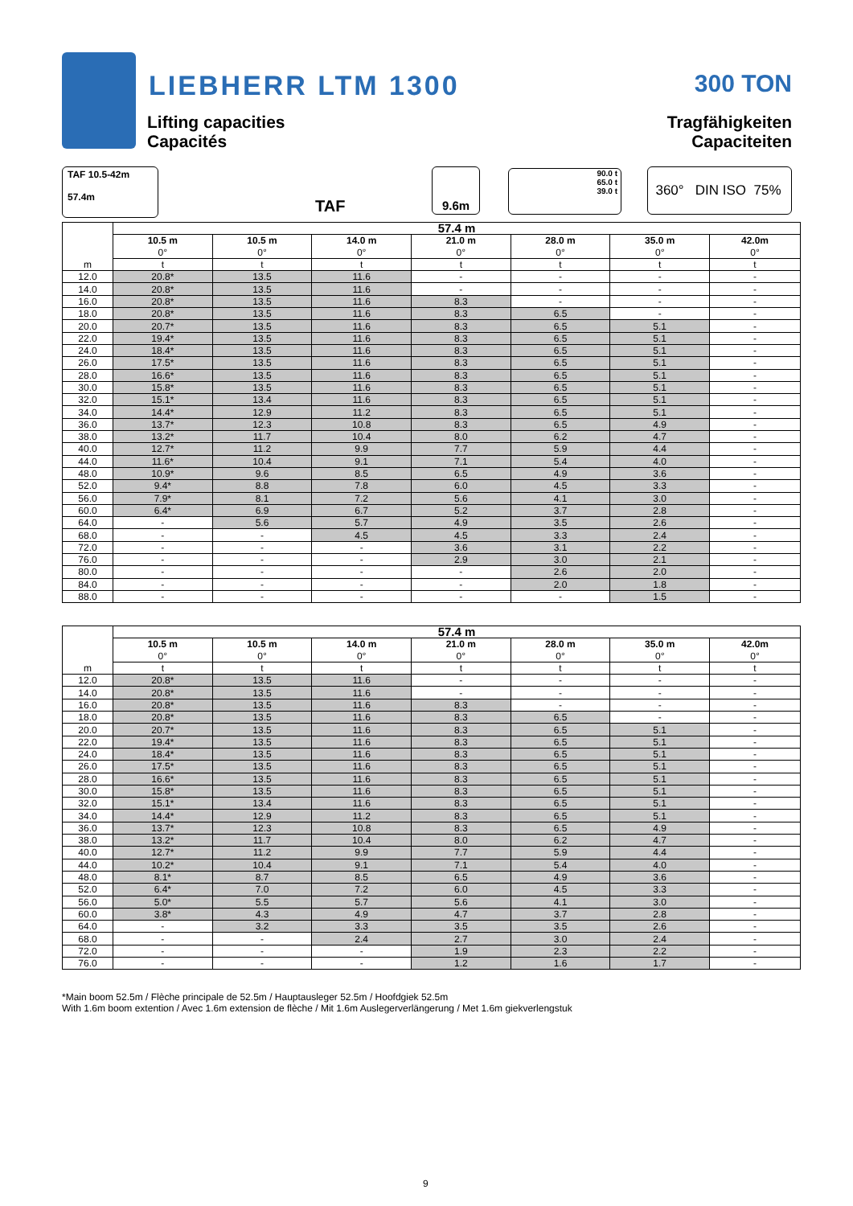LIEBHERR LTM 1300 300 TON
Lifting capacities
Capacités
Tragfähigkeiten
Capaciteiten
TAF 10.5-42m
57.4m
TAF
9.6m
90.0 t
65.0 t
39.0 t
360° DIN ISO 75%
| | 57.4 m | | | | | | |
| --- | --- | --- | --- | --- | --- | --- | --- |
| | 10.5 m | 10.5 m | 14.0 m | 21.0 m | 28.0 m | 35.0 m | 42.0m |
| | 0° | 0° | 0° | 0° | 0° | 0° | 0° |
| m | t | t | t | t | t | t | t |
| 12.0 | 20.8* | 13.5 | 11.6 | - | - | - | - |
| 14.0 | 20.8* | 13.5 | 11.6 | - | - | - | - |
| 16.0 | 20.8* | 13.5 | 11.6 | 8.3 | - | - | - |
| 18.0 | 20.8* | 13.5 | 11.6 | 8.3 | 6.5 | - | - |
| 20.0 | 20.7* | 13.5 | 11.6 | 8.3 | 6.5 | 5.1 | - |
| 22.0 | 19.4* | 13.5 | 11.6 | 8.3 | 6.5 | 5.1 | - |
| 24.0 | 18.4* | 13.5 | 11.6 | 8.3 | 6.5 | 5.1 | - |
| 26.0 | 17.5* | 13.5 | 11.6 | 8.3 | 6.5 | 5.1 | - |
| 28.0 | 16.6* | 13.5 | 11.6 | 8.3 | 6.5 | 5.1 | - |
| 30.0 | 15.8* | 13.5 | 11.6 | 8.3 | 6.5 | 5.1 | - |
| 32.0 | 15.1* | 13.4 | 11.6 | 8.3 | 6.5 | 5.1 | - |
| 34.0 | 14.4* | 12.9 | 11.2 | 8.3 | 6.5 | 5.1 | - |
| 36.0 | 13.7* | 12.3 | 10.8 | 8.3 | 6.5 | 4.9 | - |
| 38.0 | 13.2* | 11.7 | 10.4 | 8.0 | 6.2 | 4.7 | - |
| 40.0 | 12.7* | 11.2 | 9.9 | 7.7 | 5.9 | 4.4 | - |
| 44.0 | 11.6* | 10.4 | 9.1 | 7.1 | 5.4 | 4.0 | - |
| 48.0 | 10.9* | 9.6 | 8.5 | 6.5 | 4.9 | 3.6 | - |
| 52.0 | 9.4* | 8.8 | 7.8 | 6.0 | 4.5 | 3.3 | - |
| 56.0 | 7.9* | 8.1 | 7.2 | 5.6 | 4.1 | 3.0 | - |
| 60.0 | 6.4* | 6.9 | 6.7 | 5.2 | 3.7 | 2.8 | - |
| 64.0 | - | 5.6 | 5.7 | 4.9 | 3.5 | 2.6 | - |
| 68.0 | - | - | 4.5 | 4.5 | 3.3 | 2.4 | - |
| 72.0 | - | - | - | 3.6 | 3.1 | 2.2 | - |
| 76.0 | - | - | - | 2.9 | 3.0 | 2.1 | - |
| 80.0 | - | - | - | - | 2.6 | 2.0 | - |
| 84.0 | - | - | - | - | 2.0 | 1.8 | - |
| 88.0 | - | - | - | - | - | 1.5 | - |
| | 57.4 m | | | | | | |
| --- | --- | --- | --- | --- | --- | --- | --- |
| | 10.5 m | 10.5 m | 14.0 m | 21.0 m | 28.0 m | 35.0 m | 42.0m |
| | 0° | 0° | 0° | 0° | 0° | 0° | 0° |
| m | t | t | t | t | t | t | t |
| 12.0 | 20.8* | 13.5 | 11.6 | - | - | - | - |
| 14.0 | 20.8* | 13.5 | 11.6 | - | - | - | - |
| 16.0 | 20.8* | 13.5 | 11.6 | 8.3 | - | - | - |
| 18.0 | 20.8* | 13.5 | 11.6 | 8.3 | 6.5 | - | - |
| 20.0 | 20.7* | 13.5 | 11.6 | 8.3 | 6.5 | 5.1 | - |
| 22.0 | 19.4* | 13.5 | 11.6 | 8.3 | 6.5 | 5.1 | - |
| 24.0 | 18.4* | 13.5 | 11.6 | 8.3 | 6.5 | 5.1 | - |
| 26.0 | 17.5* | 13.5 | 11.6 | 8.3 | 6.5 | 5.1 | - |
| 28.0 | 16.6* | 13.5 | 11.6 | 8.3 | 6.5 | 5.1 | - |
| 30.0 | 15.8* | 13.5 | 11.6 | 8.3 | 6.5 | 5.1 | - |
| 32.0 | 15.1* | 13.4 | 11.6 | 8.3 | 6.5 | 5.1 | - |
| 34.0 | 14.4* | 12.9 | 11.2 | 8.3 | 6.5 | 5.1 | - |
| 36.0 | 13.7* | 12.3 | 10.8 | 8.3 | 6.5 | 4.9 | - |
| 38.0 | 13.2* | 11.7 | 10.4 | 8.0 | 6.2 | 4.7 | - |
| 40.0 | 12.7* | 11.2 | 9.9 | 7.7 | 5.9 | 4.4 | - |
| 44.0 | 10.2* | 10.4 | 9.1 | 7.1 | 5.4 | 4.0 | - |
| 48.0 | 8.1* | 8.7 | 8.5 | 6.5 | 4.9 | 3.6 | - |
| 52.0 | 6.4* | 7.0 | 7.2 | 6.0 | 4.5 | 3.3 | - |
| 56.0 | 5.0* | 5.5 | 5.7 | 5.6 | 4.1 | 3.0 | - |
| 60.0 | 3.8* | 4.3 | 4.9 | 4.7 | 3.7 | 2.8 | - |
| 64.0 | - | 3.2 | 3.3 | 3.5 | 3.5 | 2.6 | - |
| 68.0 | - | - | 2.4 | 2.7 | 3.0 | 2.4 | - |
| 72.0 | - | - | - | 1.9 | 2.3 | 2.2 | - |
| 76.0 | - | - | - | 1.2 | 1.6 | 1.7 | - |
*Main boom 52.5m / Flèche principale de 52.5m / Hauptausleger 52.5m / Hoofdgiek 52.5m
With 1.6m boom extention / Avec 1.6m extension de flèche / Mit 1.6m Auslegerverlängerung / Met 1.6m giekverlengstuk
9